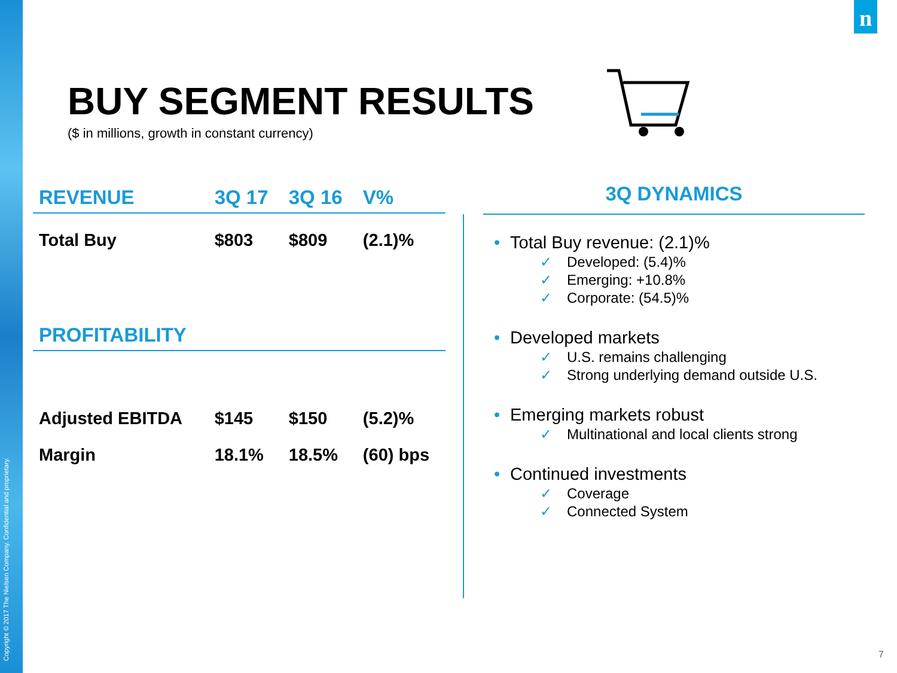Copyright © 2017 The Nielsen Company. Confidential and proprietary.
n
BUY SEGMENT RESULTS
($ in millions, growth in constant currency)
| REVENUE | 3Q 17 | 3Q 16 | V% |
| --- | --- | --- | --- |
| Total Buy | $803 | $809 | (2.1)% |
| PROFITABILITY | | | |
| Adjusted EBITDA | $145 | $150 | (5.2)% |
| Margin | 18.1% | 18.5% | (60) bps |
3Q DYNAMICS
• Total Buy revenue: (2.1)%
✓ Developed: (5.4)%
✓ Emerging: +10.8%
✓ Corporate: (54.5)%
• Developed markets
✓ U.S. remains challenging
✓ Strong underlying demand outside U.S.
• Emerging markets robust
✓ Multinational and local clients strong
• Continued investments
✓ Coverage
✓ Connected System
7